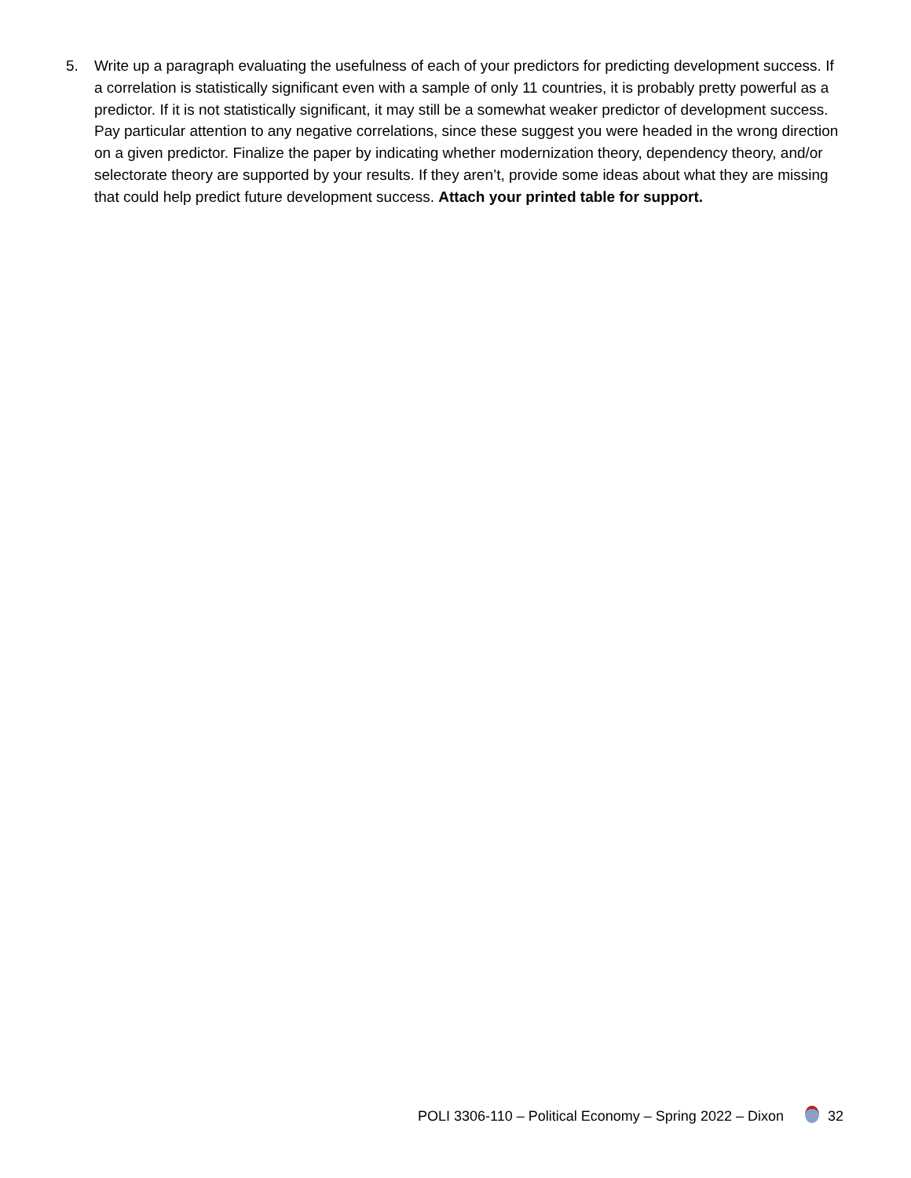5. Write up a paragraph evaluating the usefulness of each of your predictors for predicting development success. If a correlation is statistically significant even with a sample of only 11 countries, it is probably pretty powerful as a predictor. If it is not statistically significant, it may still be a somewhat weaker predictor of development success. Pay particular attention to any negative correlations, since these suggest you were headed in the wrong direction on a given predictor. Finalize the paper by indicating whether modernization theory, dependency theory, and/or selectorate theory are supported by your results. If they aren’t, provide some ideas about what they are missing that could help predict future development success. Attach your printed table for support.
POLI 3306-110 – Political Economy – Spring 2022 – Dixon 32